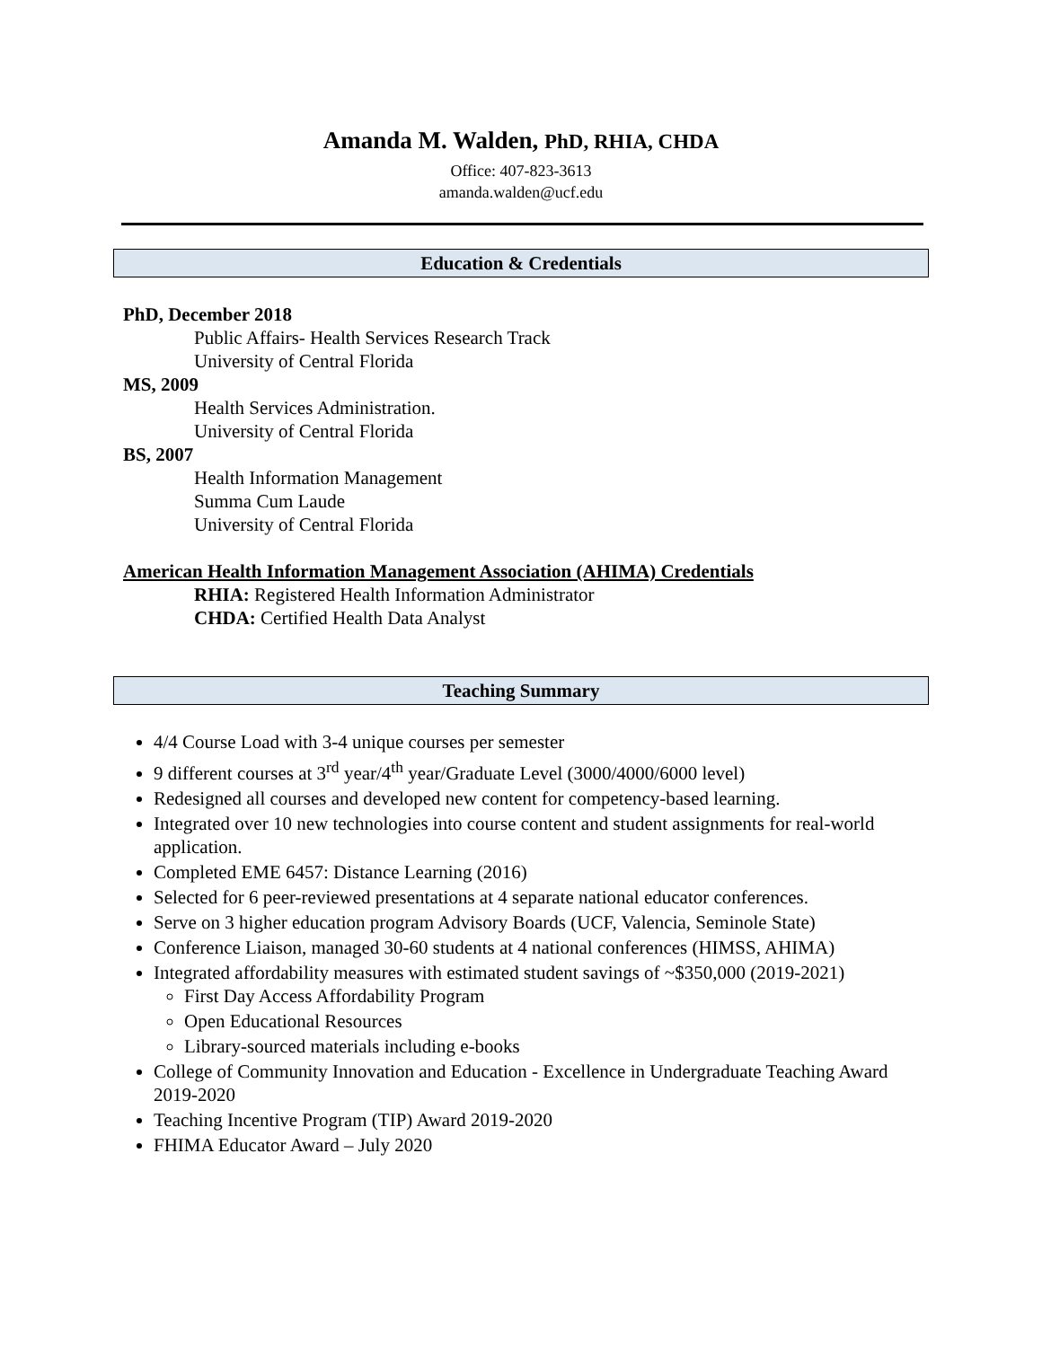Amanda M. Walden, PhD, RHIA, CHDA
Office: 407-823-3613
amanda.walden@ucf.edu
Education & Credentials
PhD, December 2018
Public Affairs- Health Services Research Track
University of Central Florida
MS, 2009
Health Services Administration.
University of Central Florida
BS, 2007
Health Information Management
Summa Cum Laude
University of Central Florida
American Health Information Management Association (AHIMA) Credentials
RHIA: Registered Health Information Administrator
CHDA: Certified Health Data Analyst
Teaching Summary
4/4 Course Load with 3-4 unique courses per semester
9 different courses at 3<sup>rd</sup> year/4<sup>th</sup> year/Graduate Level (3000/4000/6000 level)
Redesigned all courses and developed new content for competency-based learning.
Integrated over 10 new technologies into course content and student assignments for real-world application.
Completed EME 6457: Distance Learning (2016)
Selected for 6 peer-reviewed presentations at 4 separate national educator conferences.
Serve on 3 higher education program Advisory Boards (UCF, Valencia, Seminole State)
Conference Liaison, managed 30-60 students at 4 national conferences (HIMSS, AHIMA)
Integrated affordability measures with estimated student savings of ~$350,000 (2019-2021)
First Day Access Affordability Program
Open Educational Resources
Library-sourced materials including e-books
College of Community Innovation and Education - Excellence in Undergraduate Teaching Award 2019-2020
Teaching Incentive Program (TIP) Award 2019-2020
FHIMA Educator Award – July 2020